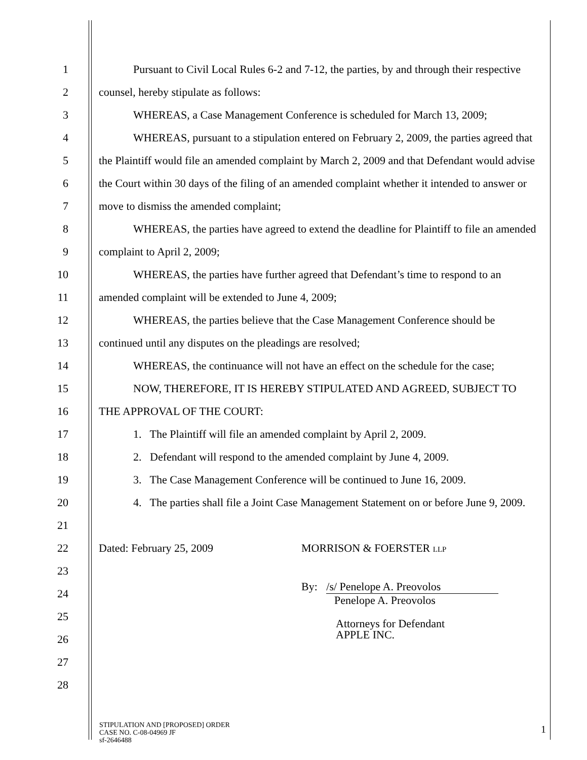1 Pursuant to Civil Local Rules 6-2 and 7-12, the parties, by and through their respective
2 counsel, hereby stipulate as follows:
3 WHEREAS, a Case Management Conference is scheduled for March 13, 2009;
4 WHEREAS, pursuant to a stipulation entered on February 2, 2009, the parties agreed that
5 the Plaintiff would file an amended complaint by March 2, 2009 and that Defendant would advise
6 the Court within 30 days of the filing of an amended complaint whether it intended to answer or
7 move to dismiss the amended complaint;
8 WHEREAS, the parties have agreed to extend the deadline for Plaintiff to file an amended
9 complaint to April 2, 2009;
10 WHEREAS, the parties have further agreed that Defendant’s time to respond to an
11 amended complaint will be extended to June 4, 2009;
12 WHEREAS, the parties believe that the Case Management Conference should be
13 continued until any disputes on the pleadings are resolved;
14 WHEREAS, the continuance will not have an effect on the schedule for the case;
15 NOW, THEREFORE, IT IS HEREBY STIPULATED AND AGREED, SUBJECT TO
16 THE APPROVAL OF THE COURT:
17 1. The Plaintiff will file an amended complaint by April 2, 2009.
18 2. Defendant will respond to the amended complaint by June 4, 2009.
19 3. The Case Management Conference will be continued to June 16, 2009.
20 4. The parties shall file a Joint Case Management Statement on or before June 9, 2009.
21
22 Dated: February 25, 2009 MORRISON & FOERSTER LLP
23
24 By: /s/ Penelope A. Preovolos
Penelope A. Preovolos
25
26 Attorneys for Defendant
APPLE INC.
27
28
STIPULATION AND [PROPOSED] ORDER
CASE NO. C-08-04969 JF
sf-2646488
1